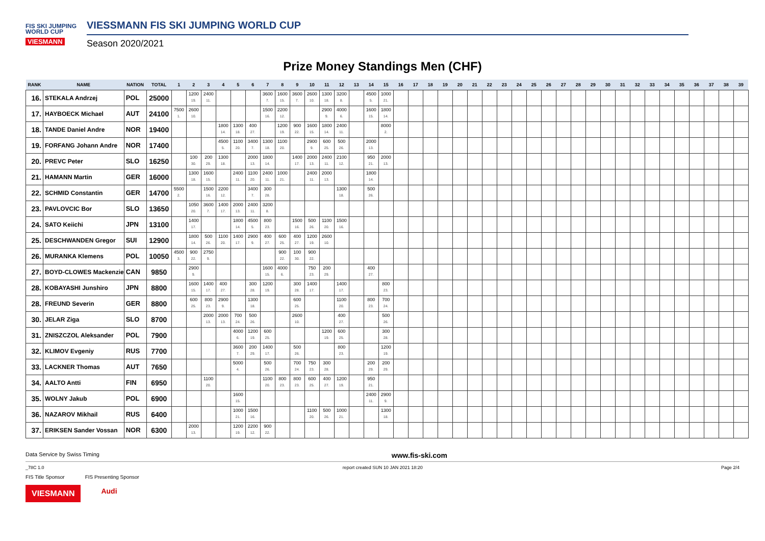FIS SKI JUMPING WORLD CUP
VIESMANN
VIESSMANN FIS SKI JUMPING WORLD CUP
Season 2020/2021
Prize Money Standings Men (CHF)
| RANK | NAME | NATION | TOTAL | 1 | 2 | 3 | 4 | 5 | 6 | 7 | 8 | 9 | 10 | 11 | 12 | 13 | 14 | 15 | 16 | 17 | 18 | 19 | 20 | 21 | 22 | 23 | 24 | 25 | 26 | 27 | 28 | 29 | 30 | 31 | 32 | 33 | 34 | 35 | 36 | 37 | 38 | 39 |
| --- | --- | --- | --- | --- | --- | --- | --- | --- | --- | --- | --- | --- | --- | --- | --- | --- | --- | --- | --- | --- | --- | --- | --- | --- | --- | --- | --- | --- | --- | --- | --- | --- | --- | --- | --- | --- | --- | --- | --- | --- | --- | --- |
| 16. | STEKALA Andrzej | POL | 25000 | | 1200 19. | 2400 11. | | | | 3600 7. | 1600 15. | 3600 7. | 2600 10. | 1300 18. | 3200 8. | | 4500 5. | 1000 21. | | | | | | | | | | | | | | | | | | | | | | | | |
| 17. | HAYBOECK Michael | AUT | 24100 | 7500 1. | 2600 10. | | | | | 1500 16. | 2200 12. | | | 2900 9. | 4000 6. | | 1600 15. | 1800 14. | | | | | | | | | | | | | | | | | | | | | | | | |
| 18. | TANDE Daniel Andre | NOR | 19400 | | | | 1800 14. | 1300 18. | 400 27. | | 1200 19. | 900 22. | 1600 15. | 1800 14. | 2400 11. | | | 8000 2. | | | | | | | | | | | | | | | | | | | | | | | | |
| 19. | FORFANG Johann Andre | NOR | 17400 | | | | 4500 5. | 1100 20. | 3400 7. | 1300 18. | 1100 20. | | 2900 9. | 600 25. | 500 26. | | 2000 13. | | | | | | | | | | | | | | | | | | | | | | | | | |
| 20. | PREVC Peter | SLO | 16250 | | 100 30. | 200 29. | 1300 18. | | 2000 13. | 1800 14. | | 1400 17. | 2000 13. | 2400 11. | 2100 12. | | 950 21. | 2000 13. | | | | | | | | | | | | | | | | | | | | | | | | |
| 21. | HAMANN Martin | GER | 16000 | | 1300 18. | 1600 15. | | 2400 11. | 1100 20. | 2400 11. | 1000 21. | | 2400 11. | 2000 13. | | | 1800 14. | | | | | | | | | | | | | | | | | | | | | | | | | |
| 22. | SCHMID Constantin | GER | 14700 | 5500 2. | | 1500 16. | 2200 12. | | 3400 7. | 300 28. | | | | | 1300 18. | | 500 26. | | | | | | | | | | | | | | | | | | | | | | | | | |
| 23. | PAVLOVCIC Bor | SLO | 13650 | | 1050 20. | 3600 7. | 1400 17. | 2000 13. | 2400 11. | 3200 8. | | | | | | | | | | | | | | | | | | | | | | | | | | | | | | | | |
| 24. | SATO Keiichi | JPN | 13100 | | 1400 17. | | | 1800 14. | 4500 5. | 800 23. | | 1500 16. | 500 26. | 1100 20. | 1500 16. | | | | | | | | | | | | | | | | | | | | | | | | | | | |
| 25. | DESCHWANDEN Gregor | SUI | 12900 | | 1800 14. | 500 26. | 1100 20. | 1400 17. | 2900 9. | 400 27. | 600 25. | 400 27. | 1200 19. | 2600 10. | | | | | | | | | | | | | | | | | | | | | | | | | | | | |
| 26. | MURANKA Klemens | POL | 10050 | 4500 3. | 900 22. | 2750 9. | | | | | 900 22. | 100 30. | 900 22. | | | | | | | | | | | | | | | | | | | | | | | | | | | | | |
| 27. | BOYD-CLOWES Mackenzie | CAN | 9850 | | 2900 9. | | | | | 1600 15. | 4000 6. | | 750 23. | 200 29. | | | 400 27. | | | | | | | | | | | | | | | | | | | | | | | | | |
| 28. | KOBAYASHI Junshiro | JPN | 8800 | | 1600 15. | 1400 17. | 400 27. | | 300 28. | 1200 19. | | 300 28. | 1400 17. | | 1400 17. | | | 800 23. | | | | | | | | | | | | | | | | | | | | | | | | |
| 28. | FREUND Severin | GER | 8800 | | 600 25. | 800 23. | 2900 9. | | 1300 18. | | | 600 25. | | | 1100 20. | | 800 23. | 700 24. | | | | | | | | | | | | | | | | | | | | | | | | |
| 30. | JELAR Ziga | SLO | 8700 | | | 2000 13. | 2000 13. | 700 24. | 500 26. | | | 2600 10. | | | 400 27. | | | 500 26. | | | | | | | | | | | | | | | | | | | | | | | | |
| 31. | ZNISZCZOL Aleksander | POL | 7900 | | | | | 4000 6. | 1200 19. | 600 25. | | | | 1200 19. | 600 25. | | | 300 28. | | | | | | | | | | | | | | | | | | | | | | | | |
| 32. | KLIMOV Evgeniy | RUS | 7700 | | | | | 3600 7. | 200 29. | 1400 17. | | 500 26. | | | 800 23. | | | 1200 19. | | | | | | | | | | | | | | | | | | | | | | | | |
| 33. | LACKNER Thomas | AUT | 7650 | | | | | 5000 4. | | 500 26. | | 700 24. | 750 23. | 300 28. | | | 200 29. | 200 29. | | | | | | | | | | | | | | | | | | | | | | | | |
| 34. | AALTO Antti | FIN | 6950 | | | 1100 20. | | | | 1100 20. | 800 23. | 800 23. | 600 25. | 400 27. | 1200 19. | | 950 21. | | | | | | | | | | | | | | | | | | | | | | | | | |
| 35. | WOLNY Jakub | POL | 6900 | | | | | 1600 15. | | | | | | | | | 2400 11. | 2900 9. | | | | | | | | | | | | | | | | | | | | | | | | |
| 36. | NAZAROV Mikhail | RUS | 6400 | | | | | 1000 21. | 1500 16. | | | | 1100 20. | 500 26. | 1000 21. | | | 1300 18. | | | | | | | | | | | | | | | | | | | | | | | | |
| 37. | ERIKSEN Sander Vossan | NOR | 6300 | | 2000 13. | | | 1200 19. | 2200 12. | 900 22. | | | | | | | | | | | | | | | | | | | | | | | | | | | | | | | | |
Data Service by Swiss Timing www.fis-ski.com
_78C 1.0 report created SUN 10 JAN 2021 18:20 Page 2/4
FIS Title Sponsor FIS Presenting Sponsor
VIESMANN Audi